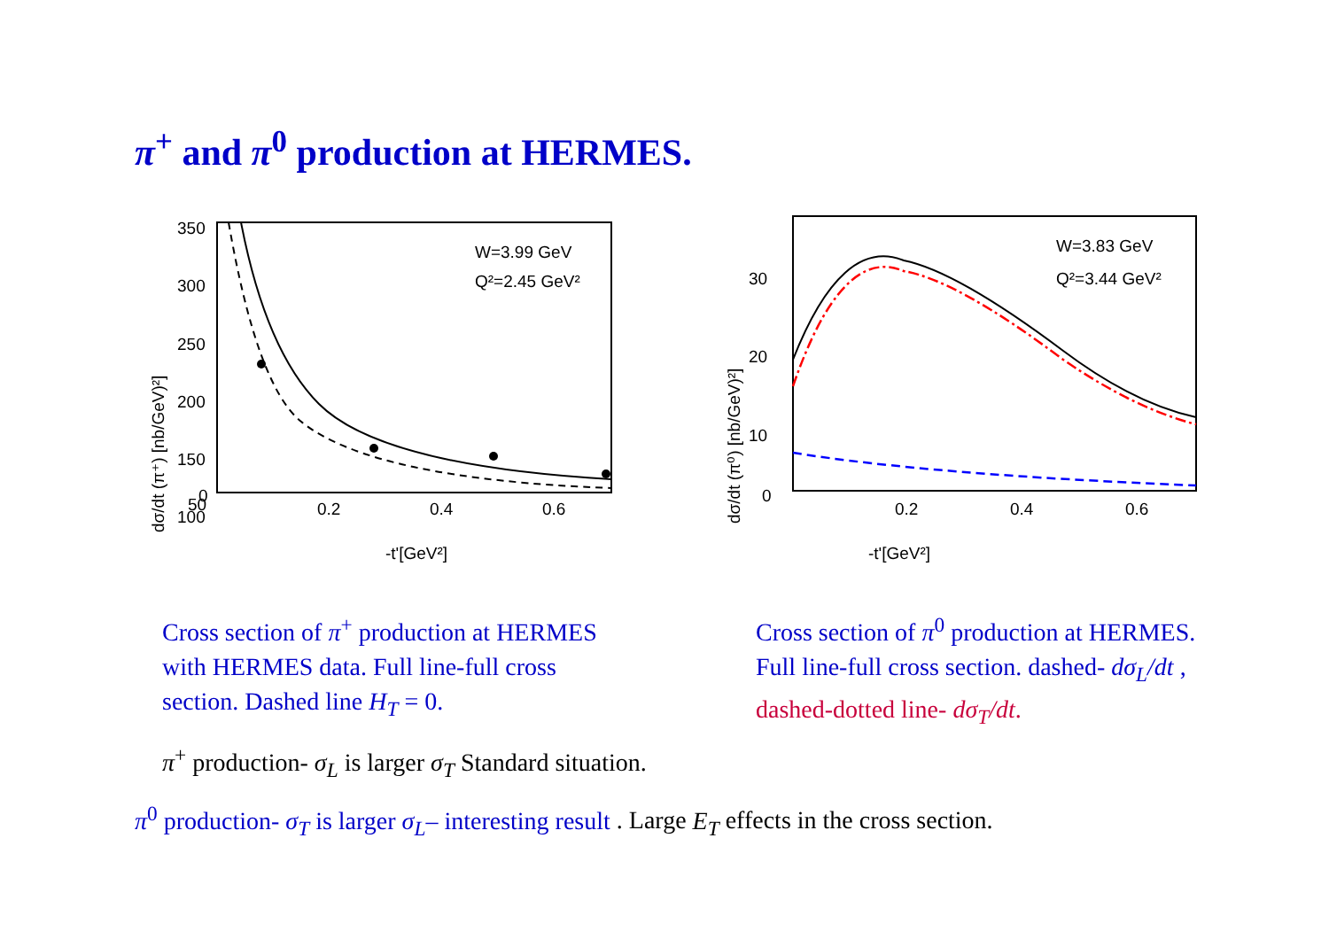π<sup>+</sup> and π<sup>0</sup> production at HERMES.
350
300
250
200
150
100
50
0
0.2
0.4
0.6
-t'[GeV²]
W=3.99 GeV
Q²=2.45 GeV²
dσ/dt (π⁺) [nb/GeV)²]
30
20
10
0
0.2
0.4
0.6
-t'[GeV²]
W=3.83 GeV
Q²=3.44 GeV²
dσ/dt (π⁰) [nb/GeV)²]
Cross section of π<sup>+</sup> production at HERMES with HERMES data. Full line-full cross section. Dashed line H<sub>T</sub> = 0.
Cross section of π<sup>0</sup> production at HERMES. Full line-full cross section. dashed- dσ<sub>L</sub>/dt , dashed-dotted line- dσ<sub>T</sub>/dt.
π<sup>+</sup> production- σ<sub>L</sub> is larger σ<sub>T</sub> Standard situation.
π<sup>0</sup> production- σ<sub>T</sub> is larger σ<sub>L</sub>– interesting result . Large E<sub>T</sub> effects in the cross section.